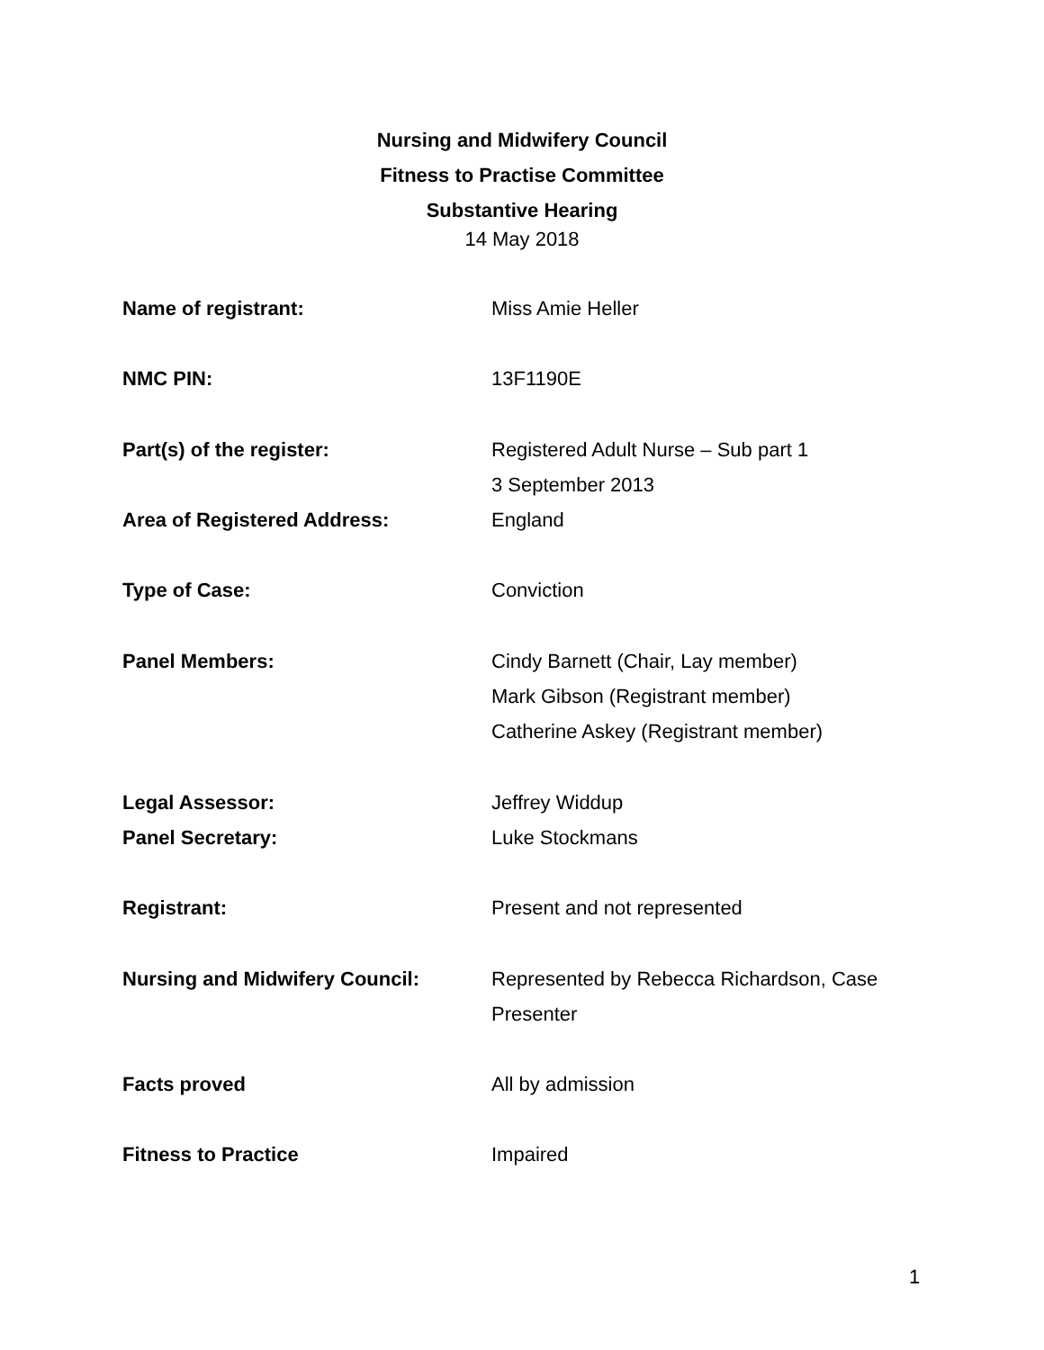Nursing and Midwifery Council
Fitness to Practise Committee
Substantive Hearing
14 May 2018
| Name of registrant: | Miss Amie Heller |
| NMC PIN: | 13F1190E |
| Part(s) of the register: | Registered Adult Nurse – Sub part 1 3 September 2013 |
| Area of Registered Address: | England |
| Type of Case: | Conviction |
| Panel Members: | Cindy Barnett (Chair, Lay member) Mark Gibson (Registrant member) Catherine Askey (Registrant member) |
| Legal Assessor: | Jeffrey Widdup |
| Panel Secretary: | Luke Stockmans |
| Registrant: | Present and not represented |
| Nursing and Midwifery Council: | Represented by Rebecca Richardson, Case Presenter |
| Facts proved | All by admission |
| Fitness to Practice | Impaired |
1